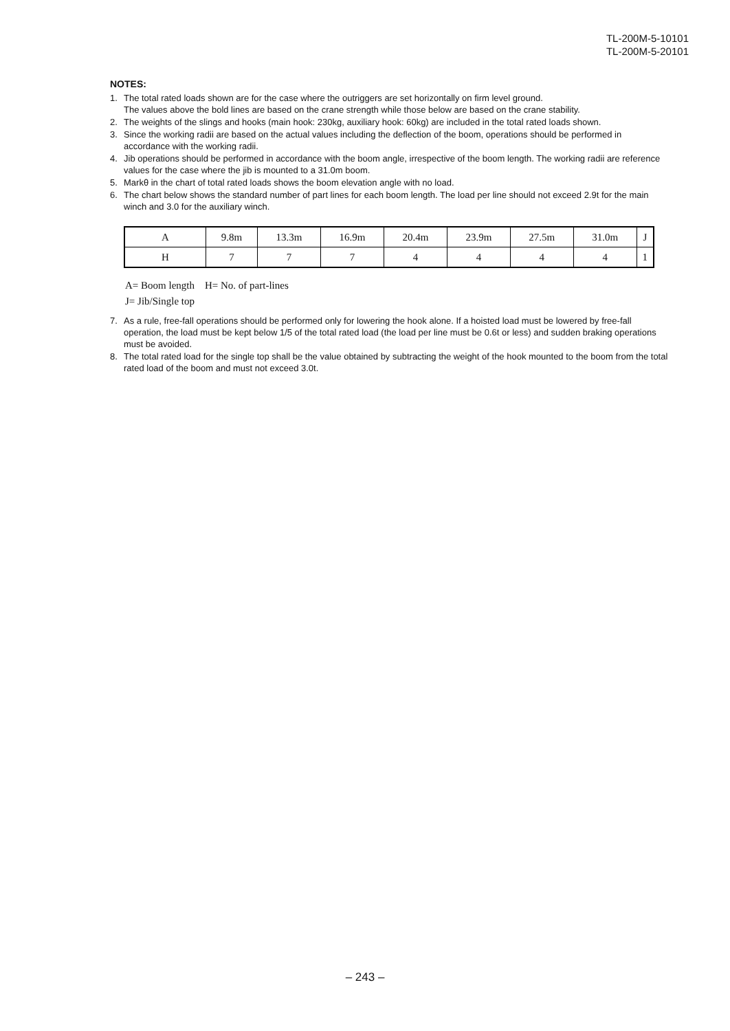TL-200M-5-10101
TL-200M-5-20101
NOTES:
1. The total rated loads shown are for the case where the outriggers are set horizontally on firm level ground.
The values above the bold lines are based on the crane strength while those below are based on the crane stability.
2. The weights of the slings and hooks (main hook: 230kg, auxiliary hook: 60kg) are included in the total rated loads shown.
3. Since the working radii are based on the actual values including the deflection of the boom, operations should be performed in accordance with the working radii.
4. Jib operations should be performed in accordance with the boom angle, irrespective of the boom length. The working radii are reference values for the case where the jib is mounted to a 31.0m boom.
5. Markθ in the chart of total rated loads shows the boom elevation angle with no load.
6. The chart below shows the standard number of part lines for each boom length. The load per line should not exceed 2.9t for the main winch and 3.0 for the auxiliary winch.
| A | 9.8m | 13.3m | 16.9m | 20.4m | 23.9m | 27.5m | 31.0m | J |
| H | 7 | 7 | 7 | 4 | 4 | 4 | 4 | 1 |
A= Boom length H= No. of part-lines
J= Jib/Single top
7. As a rule, free-fall operations should be performed only for lowering the hook alone. If a hoisted load must be lowered by free-fall operation, the load must be kept below 1/5 of the total rated load (the load per line must be 0.6t or less) and sudden braking operations must be avoided.
8. The total rated load for the single top shall be the value obtained by subtracting the weight of the hook mounted to the boom from the total rated load of the boom and must not exceed 3.0t.
– 243 –